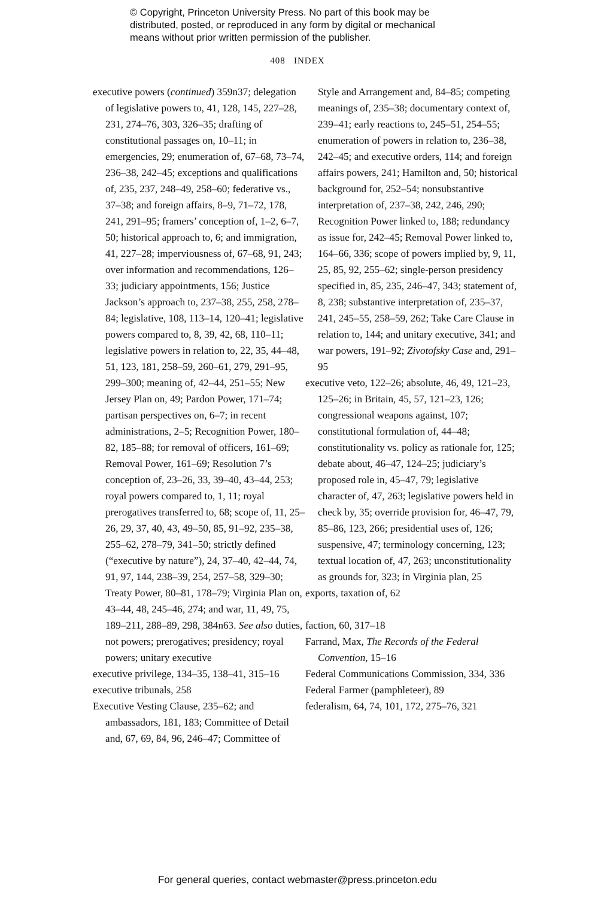© Copyright, Princeton University Press. No part of this book may be
distributed, posted, or reproduced in any form by digital or mechanical
means without prior written permission of the publisher.
408 INDEX
executive powers (continued) 359n37; delegation of legislative powers to, 41, 128, 145, 227–28, 231, 274–76, 303, 326–35; drafting of constitutional passages on, 10–11; in emergencies, 29; enumeration of, 67–68, 73–74, 236–38, 242–45; exceptions and qualifications of, 235, 237, 248–49, 258–60; federative vs., 37–38; and foreign affairs, 8–9, 71–72, 178, 241, 291–95; framers’ conception of, 1–2, 6–7, 50; historical approach to, 6; and immigration, 41, 227–28; imperviousness of, 67–68, 91, 243; over information and recommendations, 126–33; judiciary appointments, 156; Justice Jackson’s approach to, 237–38, 255, 258, 278–84; legislative, 108, 113–14, 120–41; legislative powers compared to, 8, 39, 42, 68, 110–11; legislative powers in relation to, 22, 35, 44–48, 51, 123, 181, 258–59, 260–61, 279, 291–95, 299–300; meaning of, 42–44, 251–55; New Jersey Plan on, 49; Pardon Power, 171–74; partisan perspectives on, 6–7; in recent administrations, 2–5; Recognition Power, 180–82, 185–88; for removal of officers, 161–69; Removal Power, 161–69; Resolution 7’s conception of, 23–26, 33, 39–40, 43–44, 253; royal powers compared to, 1, 11; royal prerogatives transferred to, 68; scope of, 11, 25–26, 29, 37, 40, 43, 49–50, 85, 91–92, 235–38, 255–62, 278–79, 341–50; strictly defined (“executive by nature”), 24, 37–40, 42–44, 74, 91, 97, 144, 238–39, 254, 257–58, 329–30; Treaty Power, 80–81, 178–79; Virginia Plan on, 43–44, 48, 245–46, 274; and war, 11, 49, 75, 189–211, 288–89, 298, 384n63. See also duties, not powers; prerogatives; presidency; royal powers; unitary executive
executive privilege, 134–35, 138–41, 315–16
executive tribunals, 258
Executive Vesting Clause, 235–62; and ambassadors, 181, 183; Committee of Detail and, 67, 69, 84, 96, 246–47; Committee of
Style and Arrangement and, 84–85; competing meanings of, 235–38; documentary context of, 239–41; early reactions to, 245–51, 254–55; enumeration of powers in relation to, 236–38, 242–45; and executive orders, 114; and foreign affairs powers, 241; Hamilton and, 50; historical background for, 252–54; nonsubstantive interpretation of, 237–38, 242, 246, 290; Recognition Power linked to, 188; redundancy as issue for, 242–45; Removal Power linked to, 164–66, 336; scope of powers implied by, 9, 11, 25, 85, 92, 255–62; single-person presidency specified in, 85, 235, 246–47, 343; statement of, 8, 238; substantive interpretation of, 235–37, 241, 245–55, 258–59, 262; Take Care Clause in relation to, 144; and unitary executive, 341; and war powers, 191–92; Zivotofsky Case and, 291–95
executive veto, 122–26; absolute, 46, 49, 121–23, 125–26; in Britain, 45, 57, 121–23, 126; congressional weapons against, 107; constitutional formulation of, 44–48; constitutionality vs. policy as rationale for, 125; debate about, 46–47, 124–25; judiciary’s proposed role in, 45–47, 79; legislative character of, 47, 263; legislative powers held in check by, 35; override provision for, 46–47, 79, 85–86, 123, 266; presidential uses of, 126; suspensive, 47; terminology concerning, 123; textual location of, 47, 263; unconstitutionality as grounds for, 323; in Virginia plan, 25
exports, taxation of, 62
faction, 60, 317–18
Farrand, Max, The Records of the Federal Convention, 15–16
Federal Communications Commission, 334, 336
Federal Farmer (pamphleteer), 89
federalism, 64, 74, 101, 172, 275–76, 321
For general queries, contact webmaster@press.princeton.edu